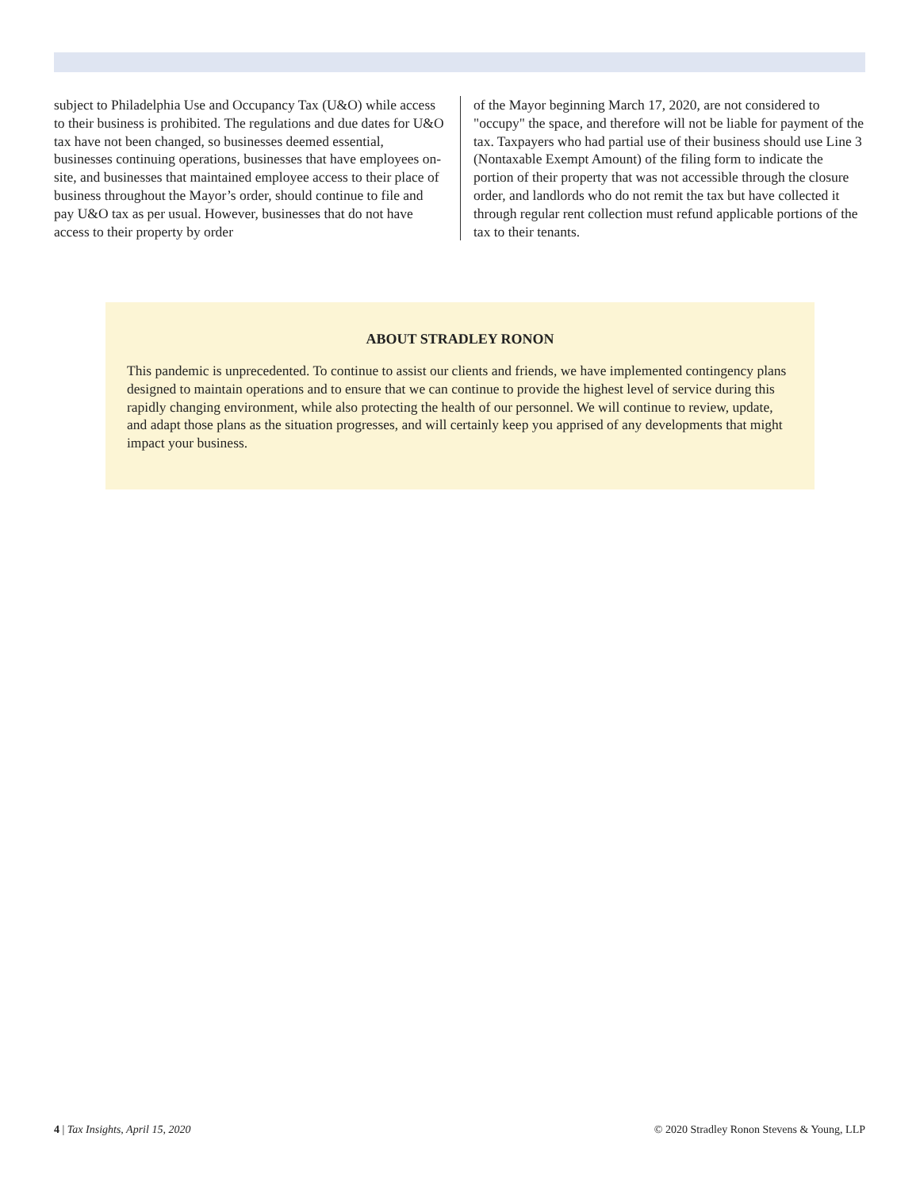subject to Philadelphia Use and Occupancy Tax (U&O) while access to their business is prohibited. The regulations and due dates for U&O tax have not been changed, so businesses deemed essential, businesses continuing operations, businesses that have employees on-site, and businesses that maintained employee access to their place of business throughout the Mayor’s order, should continue to file and pay U&O tax as per usual. However, businesses that do not have access to their property by order
of the Mayor beginning March 17, 2020, are not considered to "occupy" the space, and therefore will not be liable for payment of the tax. Taxpayers who had partial use of their business should use Line 3 (Nontaxable Exempt Amount) of the filing form to indicate the portion of their property that was not accessible through the closure order, and landlords who do not remit the tax but have collected it through regular rent collection must refund applicable portions of the tax to their tenants.
ABOUT STRADLEY RONON
This pandemic is unprecedented. To continue to assist our clients and friends, we have implemented contingency plans designed to maintain operations and to ensure that we can continue to provide the highest level of service during this rapidly changing environment, while also protecting the health of our personnel. We will continue to review, update, and adapt those plans as the situation progresses, and will certainly keep you apprised of any developments that might impact your business.
4 | Tax Insights, April 15, 2020 © 2020 Stradley Ronon Stevens & Young, LLP